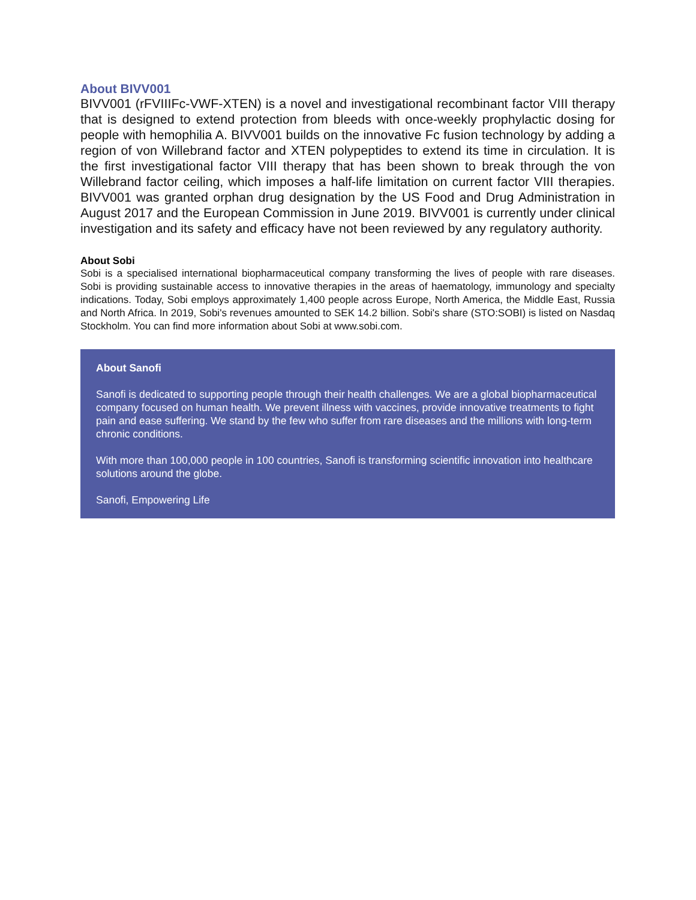About BIVV001
BIVV001 (rFVIIIFc-VWF-XTEN) is a novel and investigational recombinant factor VIII therapy that is designed to extend protection from bleeds with once-weekly prophylactic dosing for people with hemophilia A. BIVV001 builds on the innovative Fc fusion technology by adding a region of von Willebrand factor and XTEN polypeptides to extend its time in circulation. It is the first investigational factor VIII therapy that has been shown to break through the von Willebrand factor ceiling, which imposes a half-life limitation on current factor VIII therapies. BIVV001 was granted orphan drug designation by the US Food and Drug Administration in August 2017 and the European Commission in June 2019. BIVV001 is currently under clinical investigation and its safety and efficacy have not been reviewed by any regulatory authority.
About Sobi
Sobi is a specialised international biopharmaceutical company transforming the lives of people with rare diseases. Sobi is providing sustainable access to innovative therapies in the areas of haematology, immunology and specialty indications. Today, Sobi employs approximately 1,400 people across Europe, North America, the Middle East, Russia and North Africa. In 2019, Sobi's revenues amounted to SEK 14.2 billion. Sobi's share (STO:SOBI) is listed on Nasdaq Stockholm. You can find more information about Sobi at www.sobi.com.
About Sanofi
Sanofi is dedicated to supporting people through their health challenges. We are a global biopharmaceutical company focused on human health. We prevent illness with vaccines, provide innovative treatments to fight pain and ease suffering. We stand by the few who suffer from rare diseases and the millions with long-term chronic conditions.
With more than 100,000 people in 100 countries, Sanofi is transforming scientific innovation into healthcare solutions around the globe.
Sanofi, Empowering Life